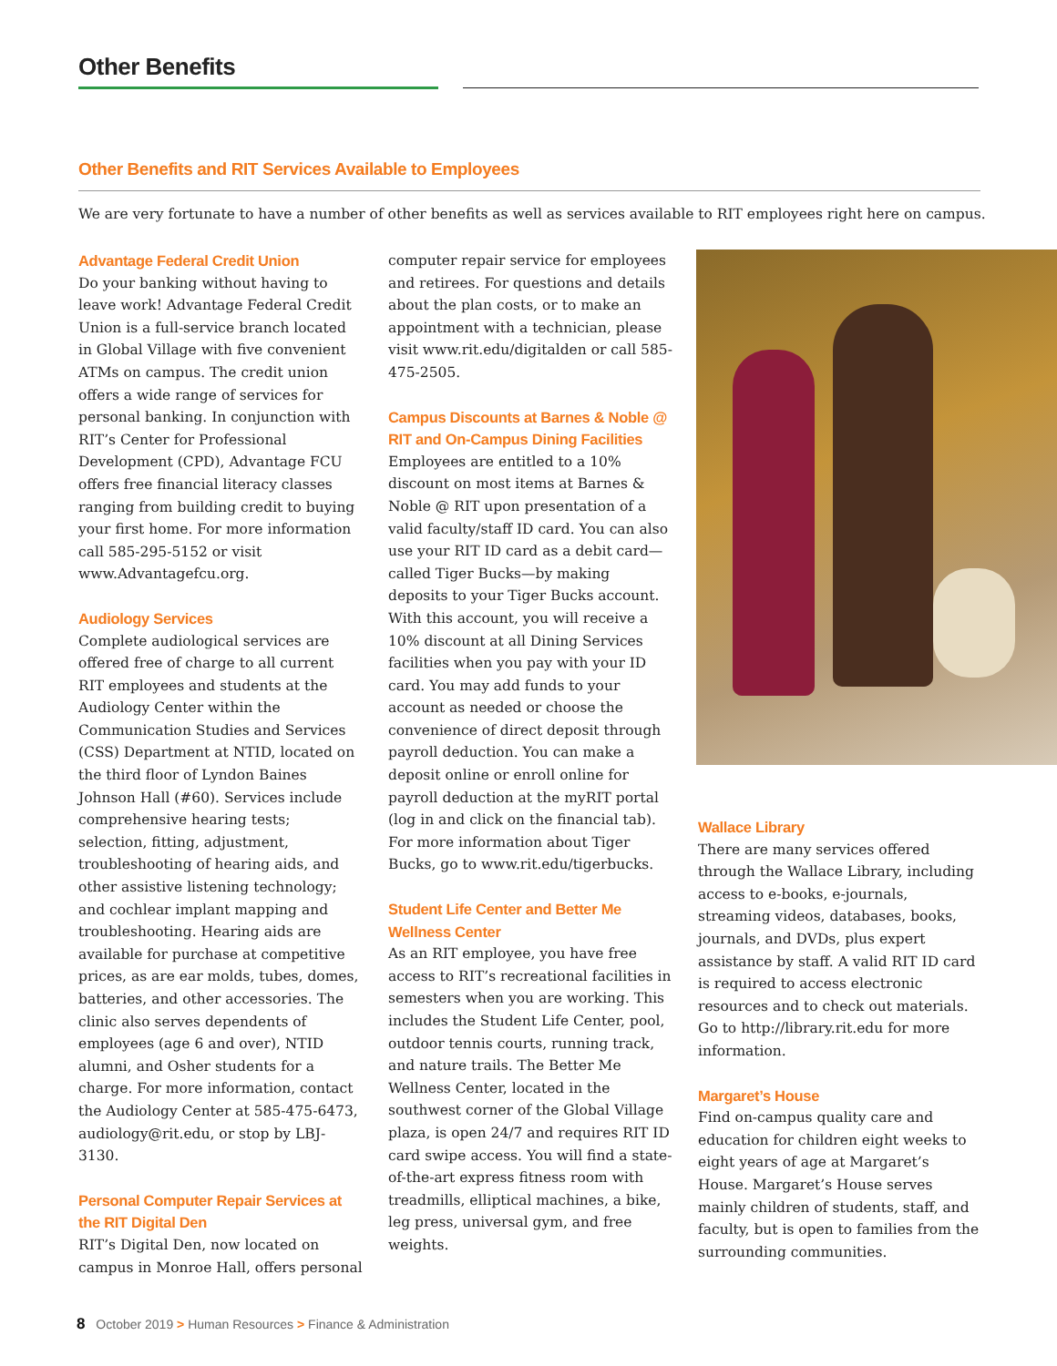Other Benefits
Other Benefits and RIT Services Available to Employees
We are very fortunate to have a number of other benefits as well as services available to RIT employees right here on campus.
Advantage Federal Credit Union
Do your banking without having to leave work! Advantage Federal Credit Union is a full-service branch located in Global Village with five convenient ATMs on campus. The credit union offers a wide range of services for personal banking. In conjunction with RIT’s Center for Professional Development (CPD), Advantage FCU offers free financial literacy classes ranging from building credit to buying your first home. For more information call 585-295-5152 or visit www.Advantagefcu.org.
Audiology Services
Complete audiological services are offered free of charge to all current RIT employees and students at the Audiology Center within the Communication Studies and Services (CSS) Department at NTID, located on the third floor of Lyndon Baines Johnson Hall (#60). Services include comprehensive hearing tests; selection, fitting, adjustment, troubleshooting of hearing aids, and other assistive listening technology; and cochlear implant mapping and troubleshooting. Hearing aids are available for purchase at competitive prices, as are ear molds, tubes, domes, batteries, and other accessories. The clinic also serves dependents of employees (age 6 and over), NTID alumni, and Osher students for a charge. For more information, contact the Audiology Center at 585-475-6473, audiology@rit.edu, or stop by LBJ-3130.
Personal Computer Repair Services at the RIT Digital Den
RIT’s Digital Den, now located on campus in Monroe Hall, offers personal
computer repair service for employees and retirees. For questions and details about the plan costs, or to make an appointment with a technician, please visit www.rit.edu/digitalden or call 585-475-2505.
Campus Discounts at Barnes & Noble @ RIT and On-Campus Dining Facilities
Employees are entitled to a 10% discount on most items at Barnes & Noble @ RIT upon presentation of a valid faculty/staff ID card. You can also use your RIT ID card as a debit card—called Tiger Bucks—by making deposits to your Tiger Bucks account. With this account, you will receive a 10% discount at all Dining Services facilities when you pay with your ID card. You may add funds to your account as needed or choose the convenience of direct deposit through payroll deduction. You can make a deposit online or enroll online for payroll deduction at the myRIT portal (log in and click on the financial tab). For more information about Tiger Bucks, go to www.rit.edu/tigerbucks.
Student Life Center and Better Me Wellness Center
As an RIT employee, you have free access to RIT’s recreational facilities in semesters when you are working. This includes the Student Life Center, pool, outdoor tennis courts, running track, and nature trails. The Better Me Wellness Center, located in the southwest corner of the Global Village plaza, is open 24/7 and requires RIT ID card swipe access. You will find a state-of-the-art express fitness room with treadmills, elliptical machines, a bike, leg press, universal gym, and free weights.
Wallace Library
There are many services offered through the Wallace Library, including access to e-books, e-journals, streaming videos, databases, books, journals, and DVDs, plus expert assistance by staff. A valid RIT ID card is required to access electronic resources and to check out materials. Go to http://library.rit.edu for more information.
Margaret’s House
Find on-campus quality care and education for children eight weeks to eight years of age at Margaret’s House. Margaret’s House serves mainly children of students, staff, and faculty, but is open to families from the surrounding communities.
8 October 2019 > Human Resources > Finance & Administration